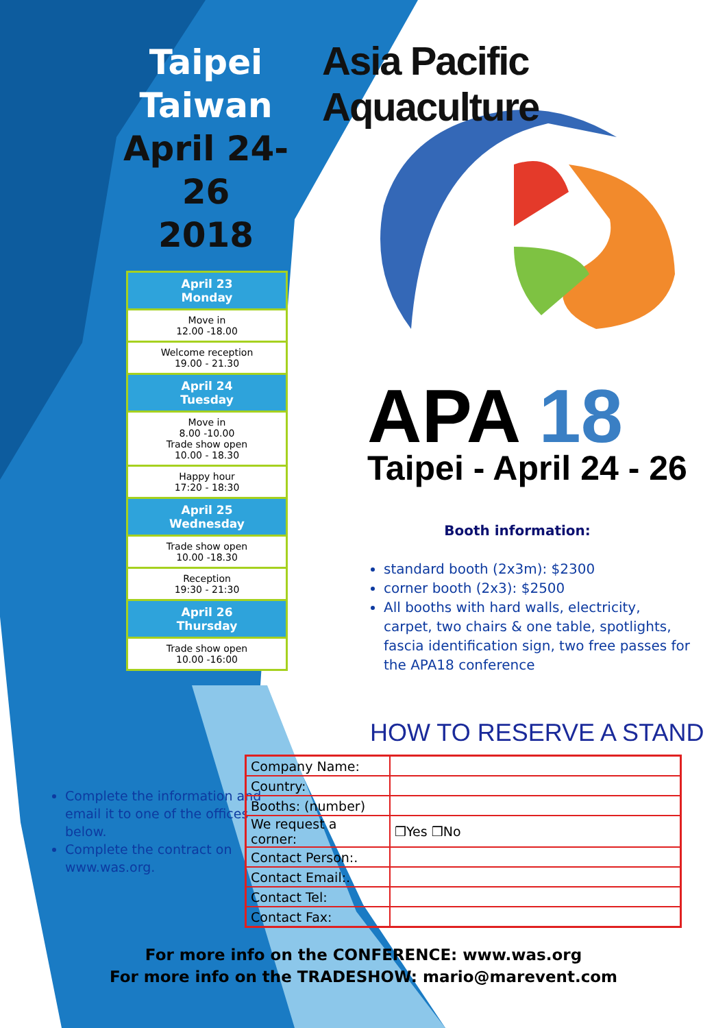Taipei
Taiwan
April 24-26
2018
April 23
Monday
Move in
12.00 -18.00
Welcome reception
19.00 - 21.30
April 24
Tuesday
Move in
8.00 -10.00
Trade show open
10.00 - 18.30
Happy hour
17:20 - 18:30
April 25
Wednesday
Trade show open
10.00 -18.30
Reception
19:30 - 21:30
April 26
Thursday
Trade show open
10.00 -16:00
Asia Pacific Aquaculture
APA 18
Taipei - April 24 - 26
Booth information:
standard booth (2x3m): $2300
corner booth (2x3): $2500
All booths with hard walls, electricity, carpet, two chairs & one table, spotlights, fascia identification sign, two free passes for the APA18 conference
HOW TO RESERVE A STAND
Complete the information and email it to one of the offices below.
Complete the contract on www.was.org.
| Company Name: | |
| Country: | |
| Booths: (number) | |
| We request a corner: | ❒Yes ❒No |
| Contact Person:. | |
| Contact Email:. | |
| Contact Tel: | |
| Contact Fax: | |
For more info on the CONFERENCE: www.was.org
For more info on the TRADESHOW: mario@marevent.com